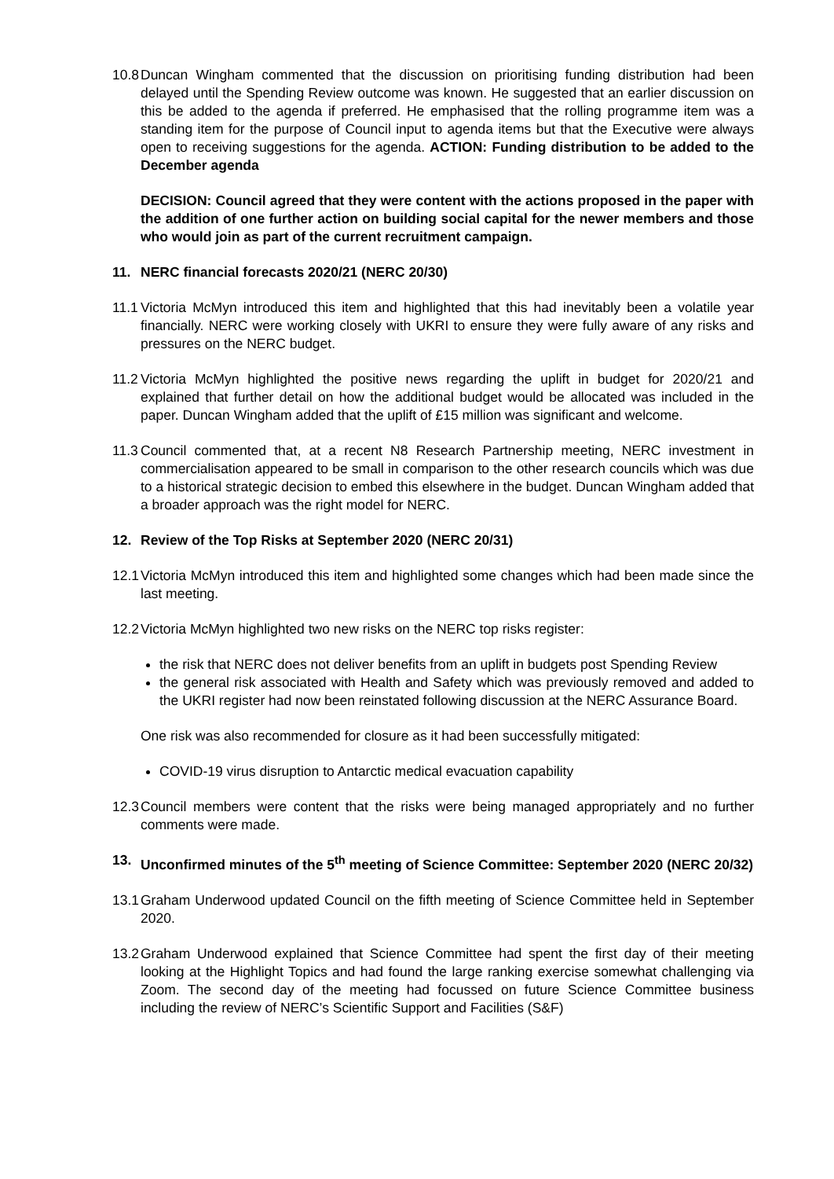10.8
Duncan Wingham commented that the discussion on prioritising funding distribution had been delayed until the Spending Review outcome was known. He suggested that an earlier discussion on this be added to the agenda if preferred. He emphasised that the rolling programme item was a standing item for the purpose of Council input to agenda items but that the Executive were always open to receiving suggestions for the agenda. ACTION: Funding distribution to be added to the December agenda
DECISION: Council agreed that they were content with the actions proposed in the paper with the addition of one further action on building social capital for the newer members and those who would join as part of the current recruitment campaign.
11. NERC financial forecasts 2020/21 (NERC 20/30)
11.1
Victoria McMyn introduced this item and highlighted that this had inevitably been a volatile year financially. NERC were working closely with UKRI to ensure they were fully aware of any risks and pressures on the NERC budget.
11.2
Victoria McMyn highlighted the positive news regarding the uplift in budget for 2020/21 and explained that further detail on how the additional budget would be allocated was included in the paper. Duncan Wingham added that the uplift of £15 million was significant and welcome.
11.3
Council commented that, at a recent N8 Research Partnership meeting, NERC investment in commercialisation appeared to be small in comparison to the other research councils which was due to a historical strategic decision to embed this elsewhere in the budget. Duncan Wingham added that a broader approach was the right model for NERC.
12. Review of the Top Risks at September 2020 (NERC 20/31)
12.1
Victoria McMyn introduced this item and highlighted some changes which had been made since the last meeting.
12.2
Victoria McMyn highlighted two new risks on the NERC top risks register:
the risk that NERC does not deliver benefits from an uplift in budgets post Spending Review
the general risk associated with Health and Safety which was previously removed and added to the UKRI register had now been reinstated following discussion at the NERC Assurance Board.
One risk was also recommended for closure as it had been successfully mitigated:
COVID-19 virus disruption to Antarctic medical evacuation capability
12.3
Council members were content that the risks were being managed appropriately and no further comments were made.
13. Unconfirmed minutes of the 5<sup>th</sup> meeting of Science Committee: September 2020 (NERC 20/32)
13.1
Graham Underwood updated Council on the fifth meeting of Science Committee held in September 2020.
13.2
Graham Underwood explained that Science Committee had spent the first day of their meeting looking at the Highlight Topics and had found the large ranking exercise somewhat challenging via Zoom. The second day of the meeting had focussed on future Science Committee business including the review of NERC’s Scientific Support and Facilities (S&F)